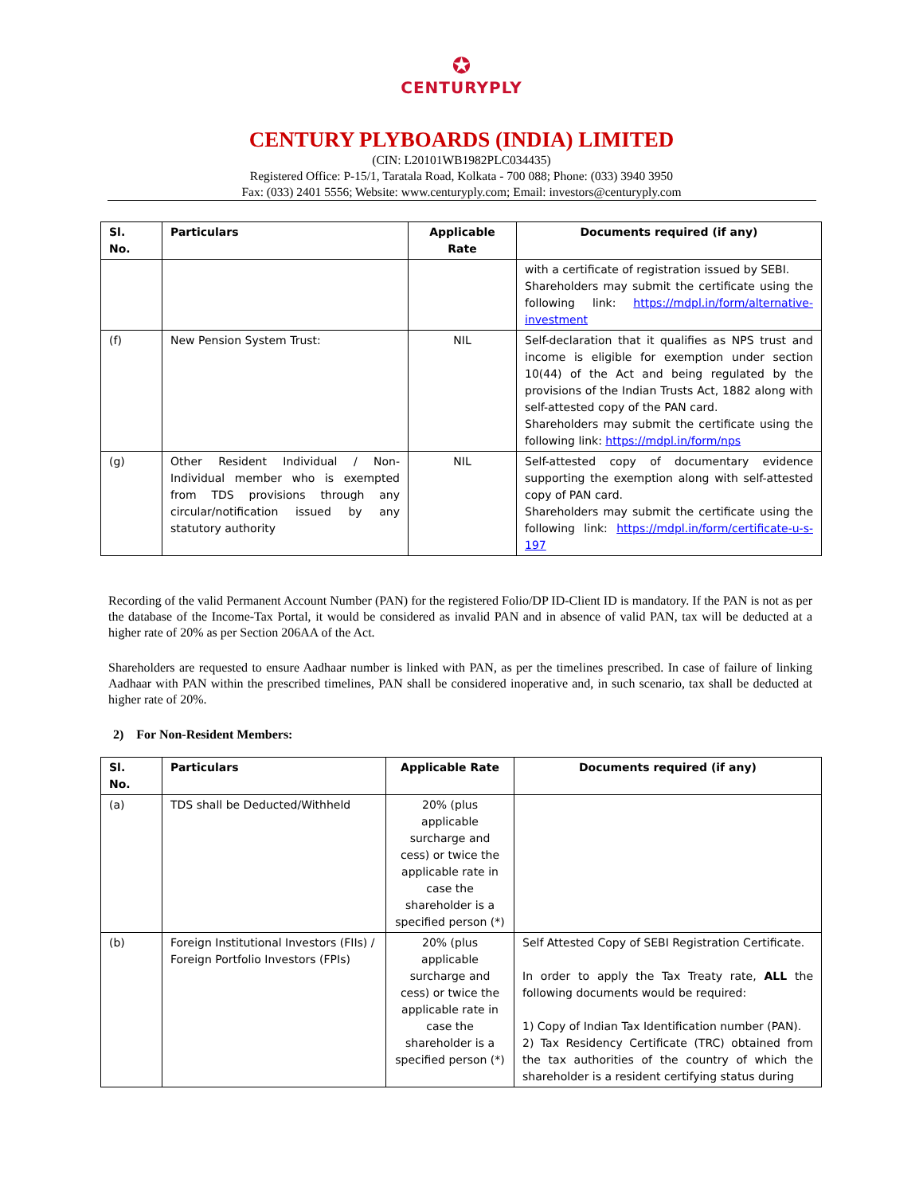✪
CENTURYPLY
CENTURY PLYBOARDS (INDIA) LIMITED
(CIN: L20101WB1982PLC034435)
Registered Office: P-15/1, Taratala Road, Kolkata - 700 088; Phone: (033) 3940 3950
Fax: (033) 2401 5556; Website: www.centuryply.com; Email: investors@centuryply.com
| Sl. No. | Particulars | Applicable Rate | Documents required (if any) |
| --- | --- | --- | --- |
| | | | with a certificate of registration issued by SEBI. Shareholders may submit the certificate using the following link: https://mdpl.in/form/alternative-investment |
| (f) | New Pension System Trust: | NIL | Self-declaration that it qualifies as NPS trust and income is eligible for exemption under section 10(44) of the Act and being regulated by the provisions of the Indian Trusts Act, 1882 along with self-attested copy of the PAN card. Shareholders may submit the certificate using the following link: https://mdpl.in/form/nps |
| (g) | Other Resident Individual / Non-Individual member who is exempted from TDS provisions through any circular/notification issued by any statutory authority | NIL | Self-attested copy of documentary evidence supporting the exemption along with self-attested copy of PAN card. Shareholders may submit the certificate using the following link: https://mdpl.in/form/certificate-u-s-197 |
Recording of the valid Permanent Account Number (PAN) for the registered Folio/DP ID-Client ID is mandatory. If the PAN is not as per the database of the Income-Tax Portal, it would be considered as invalid PAN and in absence of valid PAN, tax will be deducted at a higher rate of 20% as per Section 206AA of the Act.
Shareholders are requested to ensure Aadhaar number is linked with PAN, as per the timelines prescribed. In case of failure of linking Aadhaar with PAN within the prescribed timelines, PAN shall be considered inoperative and, in such scenario, tax shall be deducted at higher rate of 20%.
2) For Non-Resident Members:
| Sl. No. | Particulars | Applicable Rate | Documents required (if any) |
| --- | --- | --- | --- |
| (a) | TDS shall be Deducted/Withheld | 20% (plus applicable surcharge and cess) or twice the applicable rate in case the shareholder is a specified person (*) | |
| (b) | Foreign Institutional Investors (FIIs) / Foreign Portfolio Investors (FPIs) | 20% (plus applicable surcharge and cess) or twice the applicable rate in case the shareholder is a specified person (*) | Self Attested Copy of SEBI Registration Certificate. In order to apply the Tax Treaty rate, ALL the following documents would be required: 1) Copy of Indian Tax Identification number (PAN). 2) Tax Residency Certificate (TRC) obtained from the tax authorities of the country of which the shareholder is a resident certifying status during |